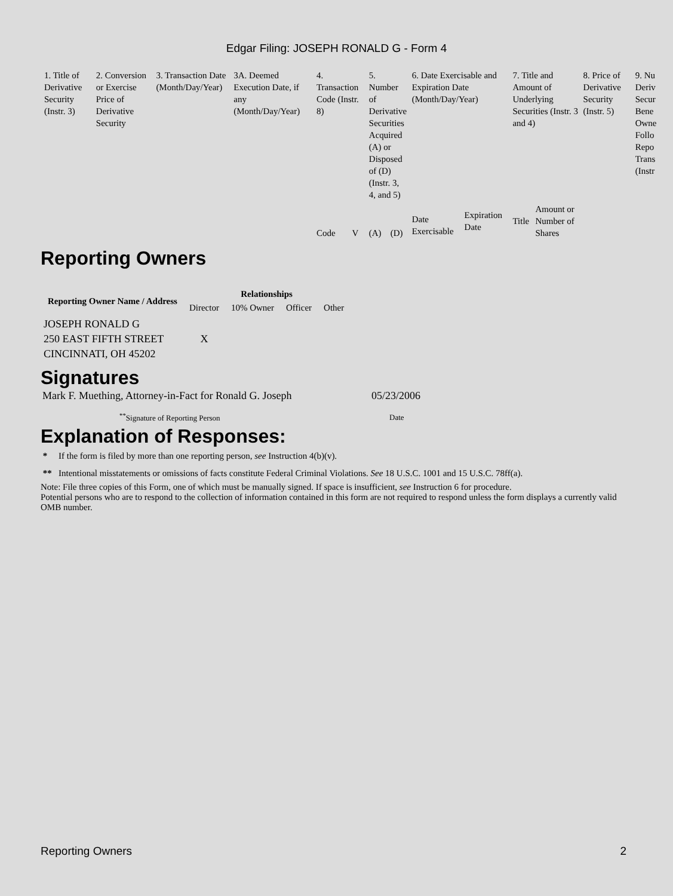Edgar Filing: JOSEPH RONALD G - Form 4
| 1. Title of Derivative Security (Instr. 3) | 2. Conversion or Exercise Price of Derivative Security | 3. Transaction Date (Month/Day/Year) | 3A. Deemed Execution Date, if any (Month/Day/Year) | 4. Transaction Code (Instr. 8) | | 5. Number of Derivative Securities Acquired (A) or Disposed of (D) (Instr. 3, 4, and 5) | | 6. Date Exercisable and Expiration Date (Month/Day/Year) | | 7. Title and Amount of Underlying Securities (Instr. 3 and 4) | | 8. Price of Derivative Security (Instr. 5) | 9. Nu Deriv Secur Bene Owne Follo Repo Trans (Instr |
| | | | | Code | V | (A) | (D) | Date Exercisable | Expiration Date | Title | Amount or Number of Shares | | |
Reporting Owners
| Reporting Owner Name / Address | Relationships | | | |
| --- | --- | --- | --- | --- |
| | Director | 10% Owner | Officer | Other |
| JOSEPH RONALD G 250 EAST FIFTH STREET CINCINNATI, OH 45202 | X | | | |
Signatures
| Mark F. Muething, Attorney-in-Fact for Ronald G. Joseph | 05/23/2006 |
| <sup>**</sup> Signature of Reporting Person | Date |
Explanation of Responses:
* If the form is filed by more than one reporting person, see Instruction 4(b)(v).
** Intentional misstatements or omissions of facts constitute Federal Criminal Violations. See 18 U.S.C. 1001 and 15 U.S.C. 78ff(a).
Note: File three copies of this Form, one of which must be manually signed. If space is insufficient, see Instruction 6 for procedure.
Potential persons who are to respond to the collection of information contained in this form are not required to respond unless the form displays a currently valid OMB number.
Reporting Owners 2